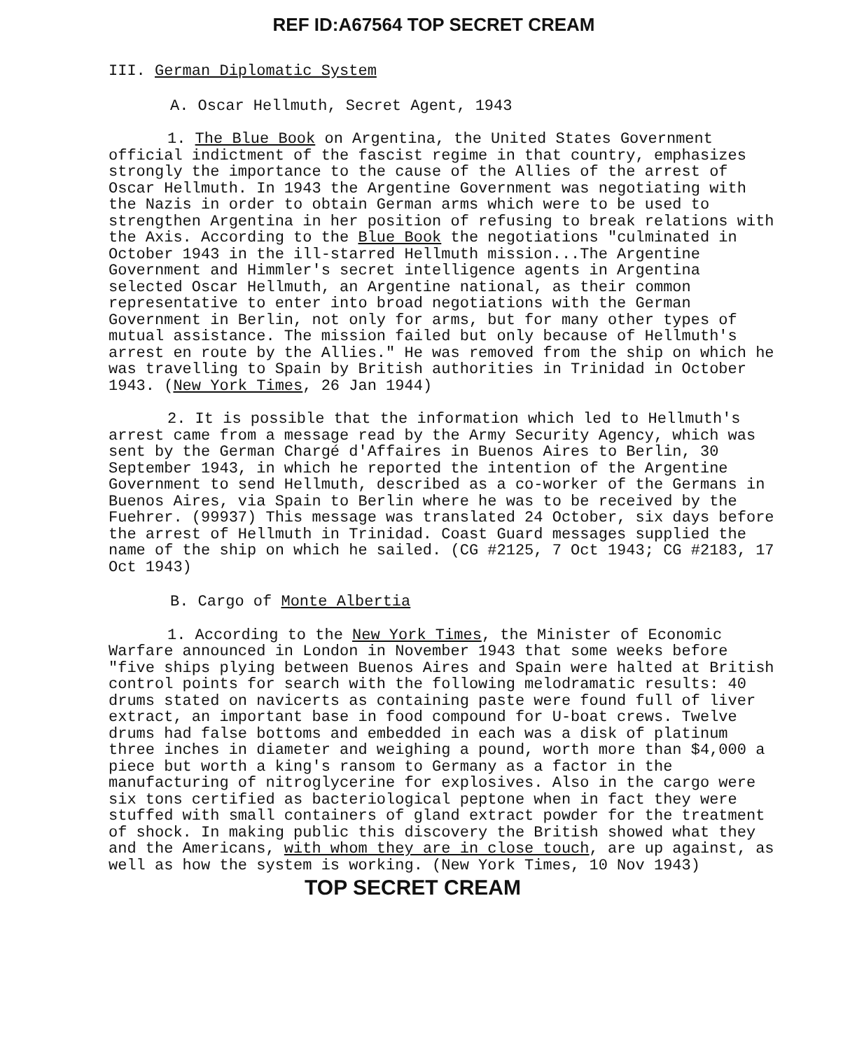REF ID:A67564 TOP SECRET CREAM
III. German Diplomatic System
A. Oscar Hellmuth, Secret Agent, 1943
1. The Blue Book on Argentina, the United States Government official indictment of the fascist regime in that country, emphasizes strongly the importance to the cause of the Allies of the arrest of Oscar Hellmuth. In 1943 the Argentine Government was negotiating with the Nazis in order to obtain German arms which were to be used to strengthen Argentina in her position of refusing to break relations with the Axis. According to the Blue Book the negotiations "culminated in October 1943 in the ill-starred Hellmuth mission...The Argentine Government and Himmler's secret intelligence agents in Argentina selected Oscar Hellmuth, an Argentine national, as their common representative to enter into broad negotiations with the German Government in Berlin, not only for arms, but for many other types of mutual assistance. The mission failed but only because of Hellmuth's arrest en route by the Allies." He was removed from the ship on which he was travelling to Spain by British authorities in Trinidad in October 1943. (New York Times, 26 Jan 1944)
2. It is possible that the information which led to Hellmuth's arrest came from a message read by the Army Security Agency, which was sent by the German Chargé d'Affaires in Buenos Aires to Berlin, 30 September 1943, in which he reported the intention of the Argentine Government to send Hellmuth, described as a co-worker of the Germans in Buenos Aires, via Spain to Berlin where he was to be received by the Fuehrer. (99937) This message was translated 24 October, six days before the arrest of Hellmuth in Trinidad. Coast Guard messages supplied the name of the ship on which he sailed. (CG #2125, 7 Oct 1943; CG #2183, 17 Oct 1943)
B. Cargo of Monte Albertia
1. According to the New York Times, the Minister of Economic Warfare announced in London in November 1943 that some weeks before "five ships plying between Buenos Aires and Spain were halted at British control points for search with the following melodramatic results: 40 drums stated on navicerts as containing paste were found full of liver extract, an important base in food compound for U-boat crews. Twelve drums had false bottoms and embedded in each was a disk of platinum three inches in diameter and weighing a pound, worth more than $4,000 a piece but worth a king's ransom to Germany as a factor in the manufacturing of nitroglycerine for explosives. Also in the cargo were six tons certified as bacteriological peptone when in fact they were stuffed with small containers of gland extract powder for the treatment of shock. In making public this discovery the British showed what they and the Americans, with whom they are in close touch, are up against, as well as how the system is working. (New York Times, 10 Nov 1943)
TOP SECRET CREAM